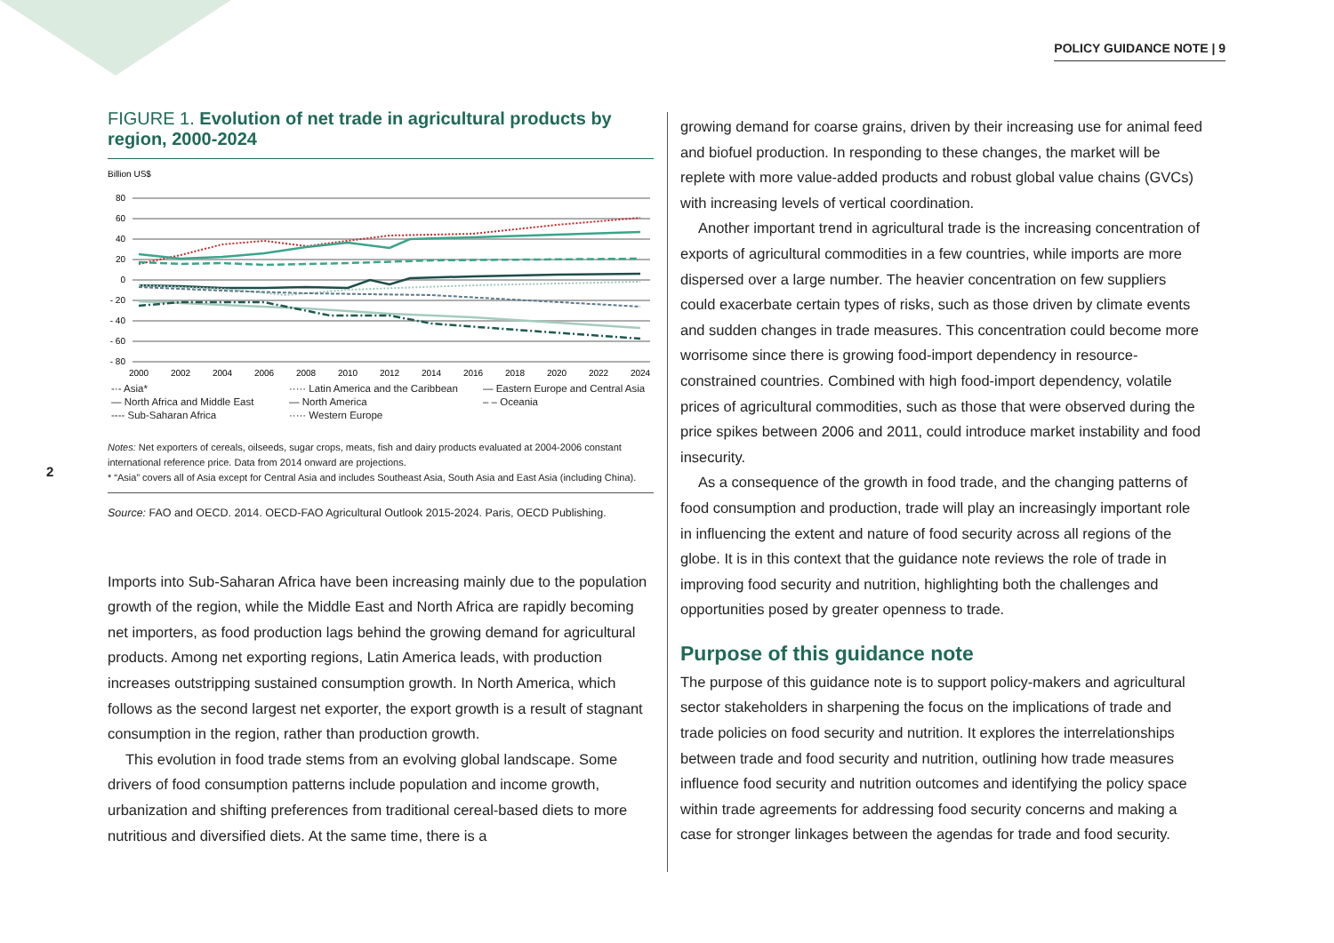POLICY GUIDANCE NOTE | 9
2
FIGURE 1. Evolution of net trade in agricultural products by region, 2000-2024
Billion US$
80
60
40
20
0
- 20
- 40
- 60
- 80
2000
2002
2004
2006
2008
2010
2012
2014
2016
2018
2020
2022
2024
-·- Asia*
····· Latin America and the Caribbean
— Eastern Europe and Central Asia
— North Africa and Middle East
— North America
– – Oceania
---- Sub-Saharan Africa
····· Western Europe
Notes: Net exporters of cereals, oilseeds, sugar crops, meats, fish and dairy products evaluated at 2004-2006 constant international reference price. Data from 2014 onward are projections.
* “Asia” covers all of Asia except for Central Asia and includes Southeast Asia, South Asia and East Asia (including China).
Source: FAO and OECD. 2014. OECD-FAO Agricultural Outlook 2015-2024. Paris, OECD Publishing.
Imports into Sub-Saharan Africa have been increasing mainly due to the population growth of the region, while the Middle East and North Africa are rapidly becoming net importers, as food production lags behind the growing demand for agricultural products. Among net exporting regions, Latin America leads, with production increases outstripping sustained consumption growth. In North America, which follows as the second largest net exporter, the export growth is a result of stagnant consumption in the region, rather than production growth.
This evolution in food trade stems from an evolving global landscape. Some drivers of food consumption patterns include population and income growth, urbanization and shifting preferences from traditional cereal-based diets to more nutritious and diversified diets. At the same time, there is a
growing demand for coarse grains, driven by their increasing use for animal feed and biofuel production. In responding to these changes, the market will be replete with more value-added products and robust global value chains (GVCs) with increasing levels of vertical coordination.
Another important trend in agricultural trade is the increasing concentration of exports of agricultural commodities in a few countries, while imports are more dispersed over a large number. The heavier concentration on few suppliers could exacerbate certain types of risks, such as those driven by climate events and sudden changes in trade measures. This concentration could become more worrisome since there is growing food-import dependency in resource-constrained countries. Combined with high food-import dependency, volatile prices of agricultural commodities, such as those that were observed during the price spikes between 2006 and 2011, could introduce market instability and food insecurity.
As a consequence of the growth in food trade, and the changing patterns of food consumption and production, trade will play an increasingly important role in influencing the extent and nature of food security across all regions of the globe. It is in this context that the guidance note reviews the role of trade in improving food security and nutrition, highlighting both the challenges and opportunities posed by greater openness to trade.
Purpose of this guidance note
The purpose of this guidance note is to support policy-makers and agricultural sector stakeholders in sharpening the focus on the implications of trade and trade policies on food security and nutrition. It explores the interrelationships between trade and food security and nutrition, outlining how trade measures influence food security and nutrition outcomes and identifying the policy space within trade agreements for addressing food security concerns and making a case for stronger linkages between the agendas for trade and food security.